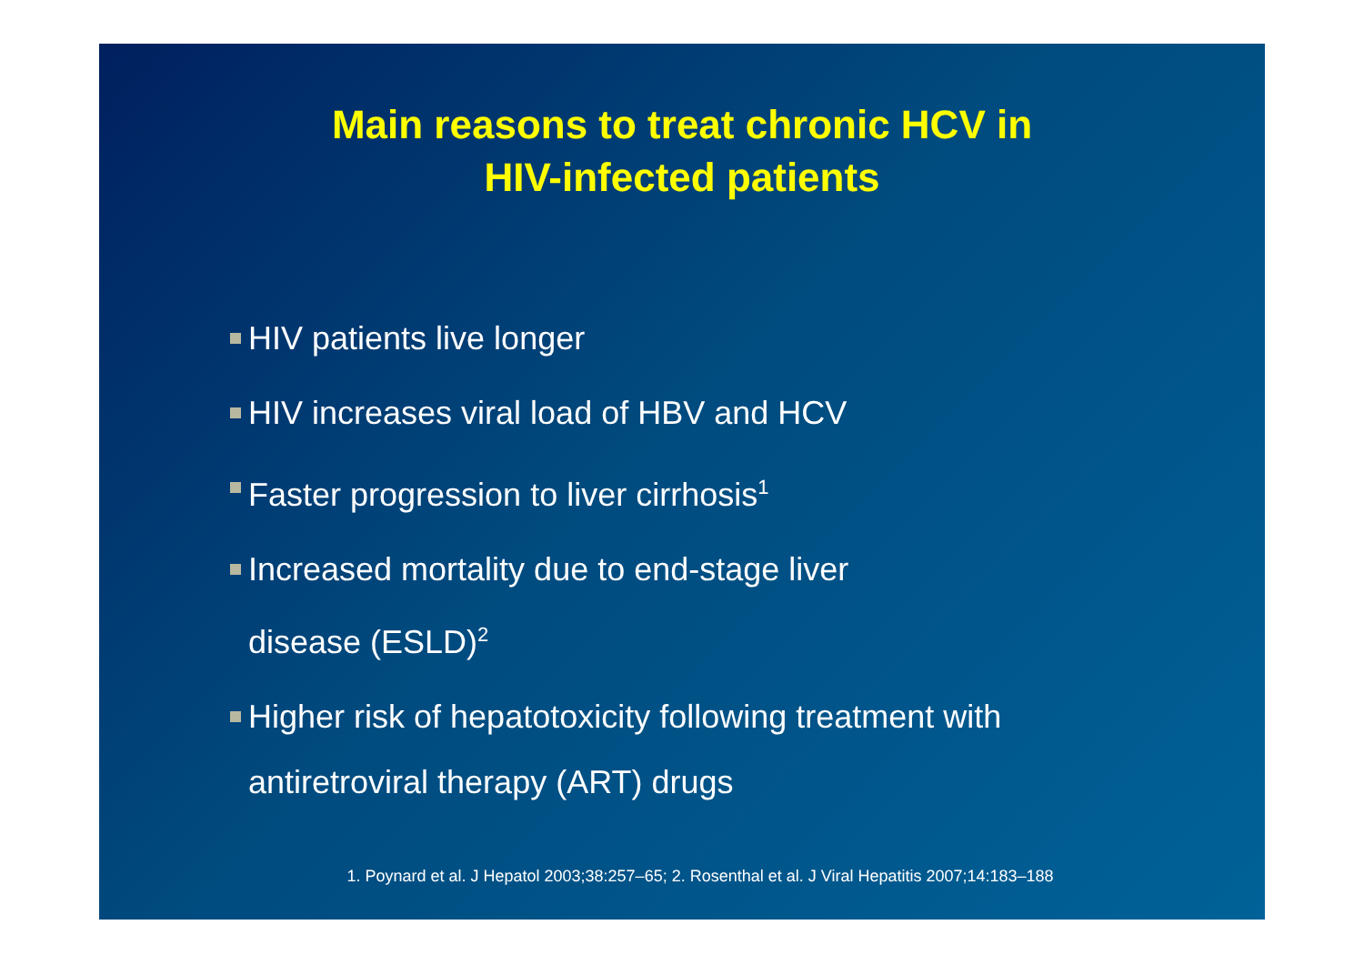Main reasons to treat chronic HCV in
HIV-infected patients
HIV patients live longer
HIV increases viral load of HBV and HCV
Faster progression to liver cirrhosis<sup>1</sup>
Increased mortality due to end-stage liver
disease (ESLD)<sup>2</sup>
Higher risk of hepatotoxicity following treatment with
antiretroviral therapy (ART) drugs
1. Poynard et al. J Hepatol 2003;38:257–65; 2. Rosenthal et al. J Viral Hepatitis 2007;14:183–188